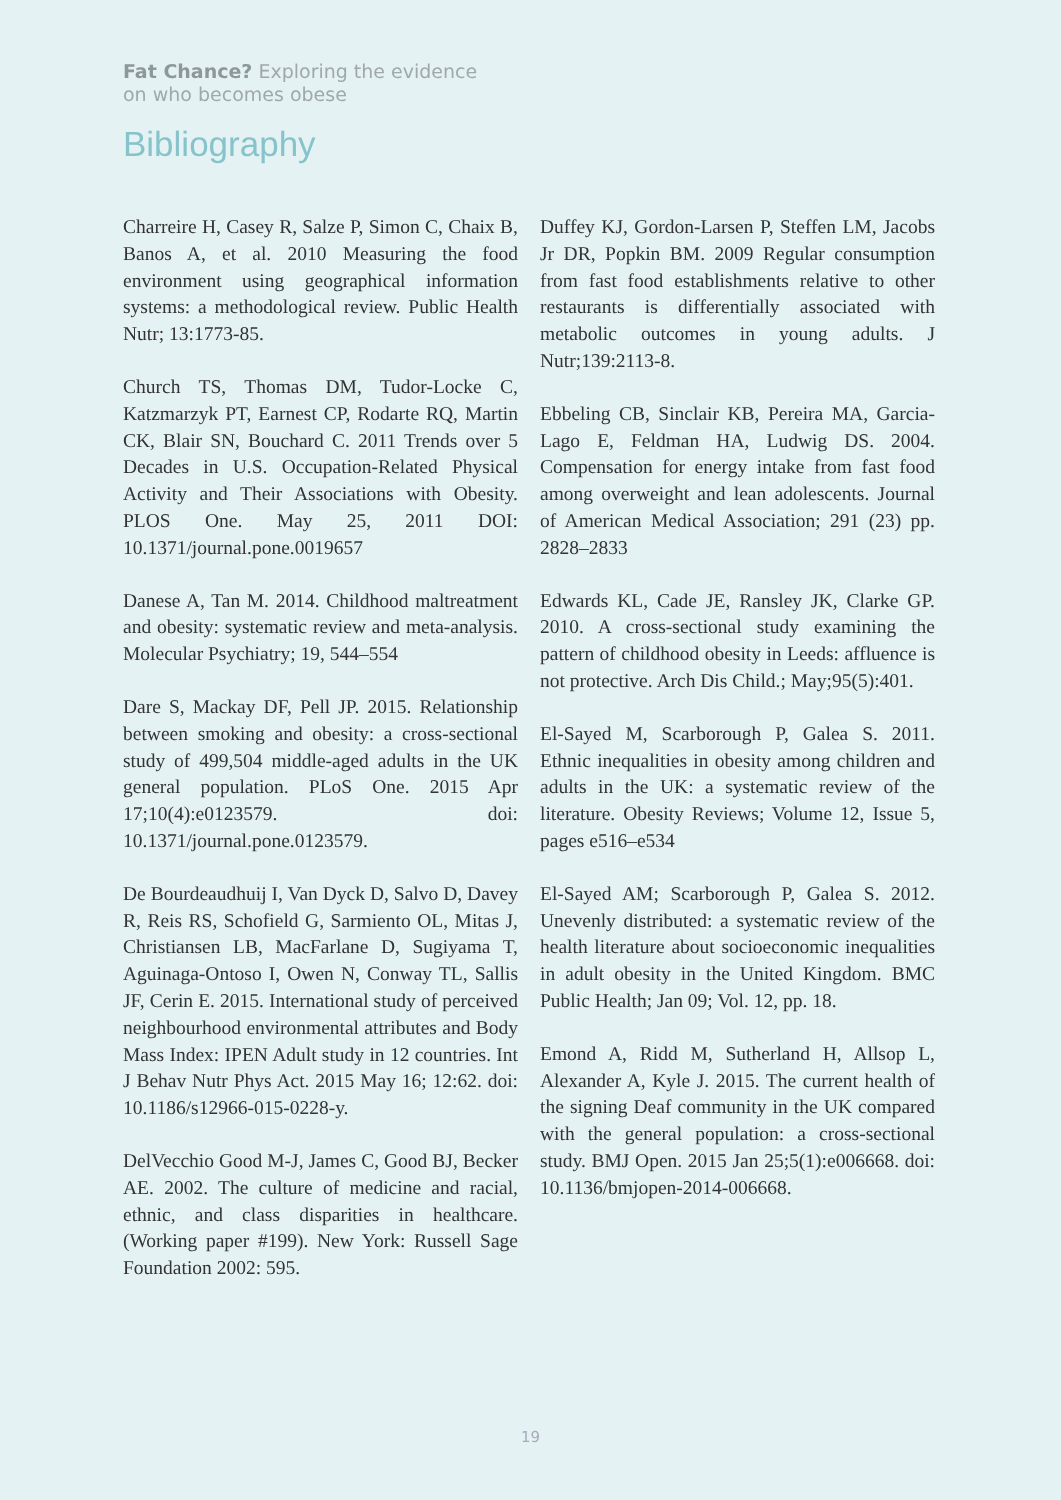Fat Chance? Exploring the evidence
on who becomes obese
Bibliography
Charreire H, Casey R, Salze P, Simon C, Chaix B, Banos A, et al. 2010 Measuring the food environment using geographical information systems: a methodological review. Public Health Nutr; 13:1773-85.
Church TS, Thomas DM, Tudor-Locke C, Katzmarzyk PT, Earnest CP, Rodarte RQ, Martin CK, Blair SN, Bouchard C. 2011 Trends over 5 Decades in U.S. Occupation-Related Physical Activity and Their Associations with Obesity. PLOS One. May 25, 2011 DOI: 10.1371/journal.pone.0019657
Danese A, Tan M. 2014. Childhood maltreatment and obesity: systematic review and meta-analysis. Molecular Psychiatry; 19, 544–554
Dare S, Mackay DF, Pell JP. 2015. Relationship between smoking and obesity: a cross-sectional study of 499,504 middle-aged adults in the UK general population. PLoS One. 2015 Apr 17;10(4):e0123579. doi: 10.1371/journal.pone.0123579.
De Bourdeaudhuij I, Van Dyck D, Salvo D, Davey R, Reis RS, Schofield G, Sarmiento OL, Mitas J, Christiansen LB, MacFarlane D, Sugiyama T, Aguinaga-Ontoso I, Owen N, Conway TL, Sallis JF, Cerin E. 2015. International study of perceived neighbourhood environmental attributes and Body Mass Index: IPEN Adult study in 12 countries. Int J Behav Nutr Phys Act. 2015 May 16; 12:62. doi: 10.1186/s12966-015-0228-y.
DelVecchio Good M-J, James C, Good BJ, Becker AE. 2002. The culture of medicine and racial, ethnic, and class disparities in healthcare. (Working paper #199). New York: Russell Sage Foundation 2002: 595.
Duffey KJ, Gordon-Larsen P, Steffen LM, Jacobs Jr DR, Popkin BM. 2009 Regular consumption from fast food establishments relative to other restaurants is differentially associated with metabolic outcomes in young adults. J Nutr;139:2113-8.
Ebbeling CB, Sinclair KB, Pereira MA, Garcia-Lago E, Feldman HA, Ludwig DS. 2004. Compensation for energy intake from fast food among overweight and lean adolescents. Journal of American Medical Association; 291 (23) pp. 2828–2833
Edwards KL, Cade JE, Ransley JK, Clarke GP. 2010. A cross-sectional study examining the pattern of childhood obesity in Leeds: affluence is not protective. Arch Dis Child.; May;95(5):401.
El-Sayed M, Scarborough P, Galea S. 2011. Ethnic inequalities in obesity among children and adults in the UK: a systematic review of the literature. Obesity Reviews; Volume 12, Issue 5, pages e516–e534
El-Sayed AM; Scarborough P, Galea S. 2012. Unevenly distributed: a systematic review of the health literature about socioeconomic inequalities in adult obesity in the United Kingdom. BMC Public Health; Jan 09; Vol. 12, pp. 18.
Emond A, Ridd M, Sutherland H, Allsop L, Alexander A, Kyle J. 2015. The current health of the signing Deaf community in the UK compared with the general population: a cross-sectional study. BMJ Open. 2015 Jan 25;5(1):e006668. doi: 10.1136/bmjopen-2014-006668.
19